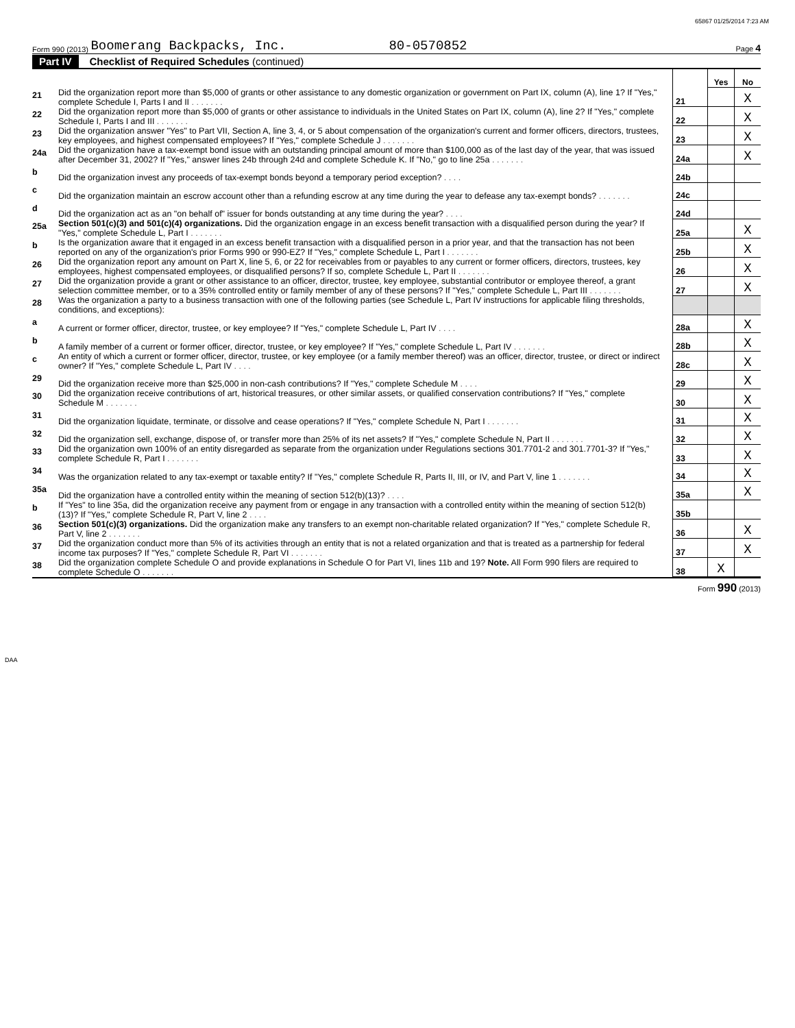65867 01/25/2014 7:23 AM
Form 990 (2013) Boomerang Backpacks, Inc. 80-0570852 Page 4
Part IV Checklist of Required Schedules (continued)
| | | | Yes | No |
| 21 | Did the organization report more than $5,000 of grants or other assistance to any domestic organization or government on Part IX, column (A), line 1? If "Yes," complete Schedule I, Parts I and II . . . . . . . | 21 | | X |
| 22 | Did the organization report more than $5,000 of grants or other assistance to individuals in the United States on Part IX, column (A), line 2? If "Yes," complete Schedule I, Parts I and III . . . . . . . | 22 | | X |
| 23 | Did the organization answer "Yes" to Part VII, Section A, line 3, 4, or 5 about compensation of the organization's current and former officers, directors, trustees, key employees, and highest compensated employees? If "Yes," complete Schedule J . . . . . . . | 23 | | X |
| 24a | Did the organization have a tax-exempt bond issue with an outstanding principal amount of more than $100,000 as of the last day of the year, that was issued after December 31, 2002? If "Yes," answer lines 24b through 24d and complete Schedule K. If "No," go to line 25a . . . . . . . | 24a | | X |
| b | Did the organization invest any proceeds of tax-exempt bonds beyond a temporary period exception? . . . . | 24b | | |
| c | Did the organization maintain an escrow account other than a refunding escrow at any time during the year to defease any tax-exempt bonds? . . . . . . . | 24c | | |
| d | Did the organization act as an "on behalf of" issuer for bonds outstanding at any time during the year? . . . . | 24d | | |
| 25a | Section 501(c)(3) and 501(c)(4) organizations. Did the organization engage in an excess benefit transaction with a disqualified person during the year? If "Yes," complete Schedule L, Part I . . . . . . . | 25a | | X |
| b | Is the organization aware that it engaged in an excess benefit transaction with a disqualified person in a prior year, and that the transaction has not been reported on any of the organization's prior Forms 990 or 990-EZ? If "Yes," complete Schedule L, Part I . . . . . . . | 25b | | X |
| 26 | Did the organization report any amount on Part X, line 5, 6, or 22 for receivables from or payables to any current or former officers, directors, trustees, key employees, highest compensated employees, or disqualified persons? If so, complete Schedule L, Part II . . . . . . . | 26 | | X |
| 27 | Did the organization provide a grant or other assistance to an officer, director, trustee, key employee, substantial contributor or employee thereof, a grant selection committee member, or to a 35% controlled entity or family member of any of these persons? If "Yes," complete Schedule L, Part III . . . . . . . | 27 | | X |
| 28 | Was the organization a party to a business transaction with one of the following parties (see Schedule L, Part IV instructions for applicable filing thresholds, conditions, and exceptions): | | | |
| a | A current or former officer, director, trustee, or key employee? If "Yes," complete Schedule L, Part IV . . . . | 28a | | X |
| b | A family member of a current or former officer, director, trustee, or key employee? If "Yes," complete Schedule L, Part IV . . . . . . . | 28b | | X |
| c | An entity of which a current or former officer, director, trustee, or key employee (or a family member thereof) was an officer, director, trustee, or direct or indirect owner? If "Yes," complete Schedule L, Part IV . . . . | 28c | | X |
| 29 | Did the organization receive more than $25,000 in non-cash contributions? If "Yes," complete Schedule M . . . . | 29 | | X |
| 30 | Did the organization receive contributions of art, historical treasures, or other similar assets, or qualified conservation contributions? If "Yes," complete Schedule M . . . . . . . | 30 | | X |
| 31 | Did the organization liquidate, terminate, or dissolve and cease operations? If "Yes," complete Schedule N, Part I . . . . . . . | 31 | | X |
| 32 | Did the organization sell, exchange, dispose of, or transfer more than 25% of its net assets? If "Yes," complete Schedule N, Part II . . . . . . . | 32 | | X |
| 33 | Did the organization own 100% of an entity disregarded as separate from the organization under Regulations sections 301.7701-2 and 301.7701-3? If "Yes," complete Schedule R, Part I . . . . . . . | 33 | | X |
| 34 | Was the organization related to any tax-exempt or taxable entity? If "Yes," complete Schedule R, Parts II, III, or IV, and Part V, line 1 . . . . . . . | 34 | | X |
| 35a | Did the organization have a controlled entity within the meaning of section 512(b)(13)? . . . . | 35a | | X |
| b | If "Yes" to line 35a, did the organization receive any payment from or engage in any transaction with a controlled entity within the meaning of section 512(b)(13)? If "Yes," complete Schedule R, Part V, line 2 . . . . | 35b | | |
| 36 | Section 501(c)(3) organizations. Did the organization make any transfers to an exempt non-charitable related organization? If "Yes," complete Schedule R, Part V, line 2 . . . . . . . | 36 | | X |
| 37 | Did the organization conduct more than 5% of its activities through an entity that is not a related organization and that is treated as a partnership for federal income tax purposes? If "Yes," complete Schedule R, Part VI . . . . . . . | 37 | | X |
| 38 | Did the organization complete Schedule O and provide explanations in Schedule O for Part VI, lines 11b and 19? Note. All Form 990 filers are required to complete Schedule O . . . . . . . | 38 | X | |
Form 990 (2013)
DAA